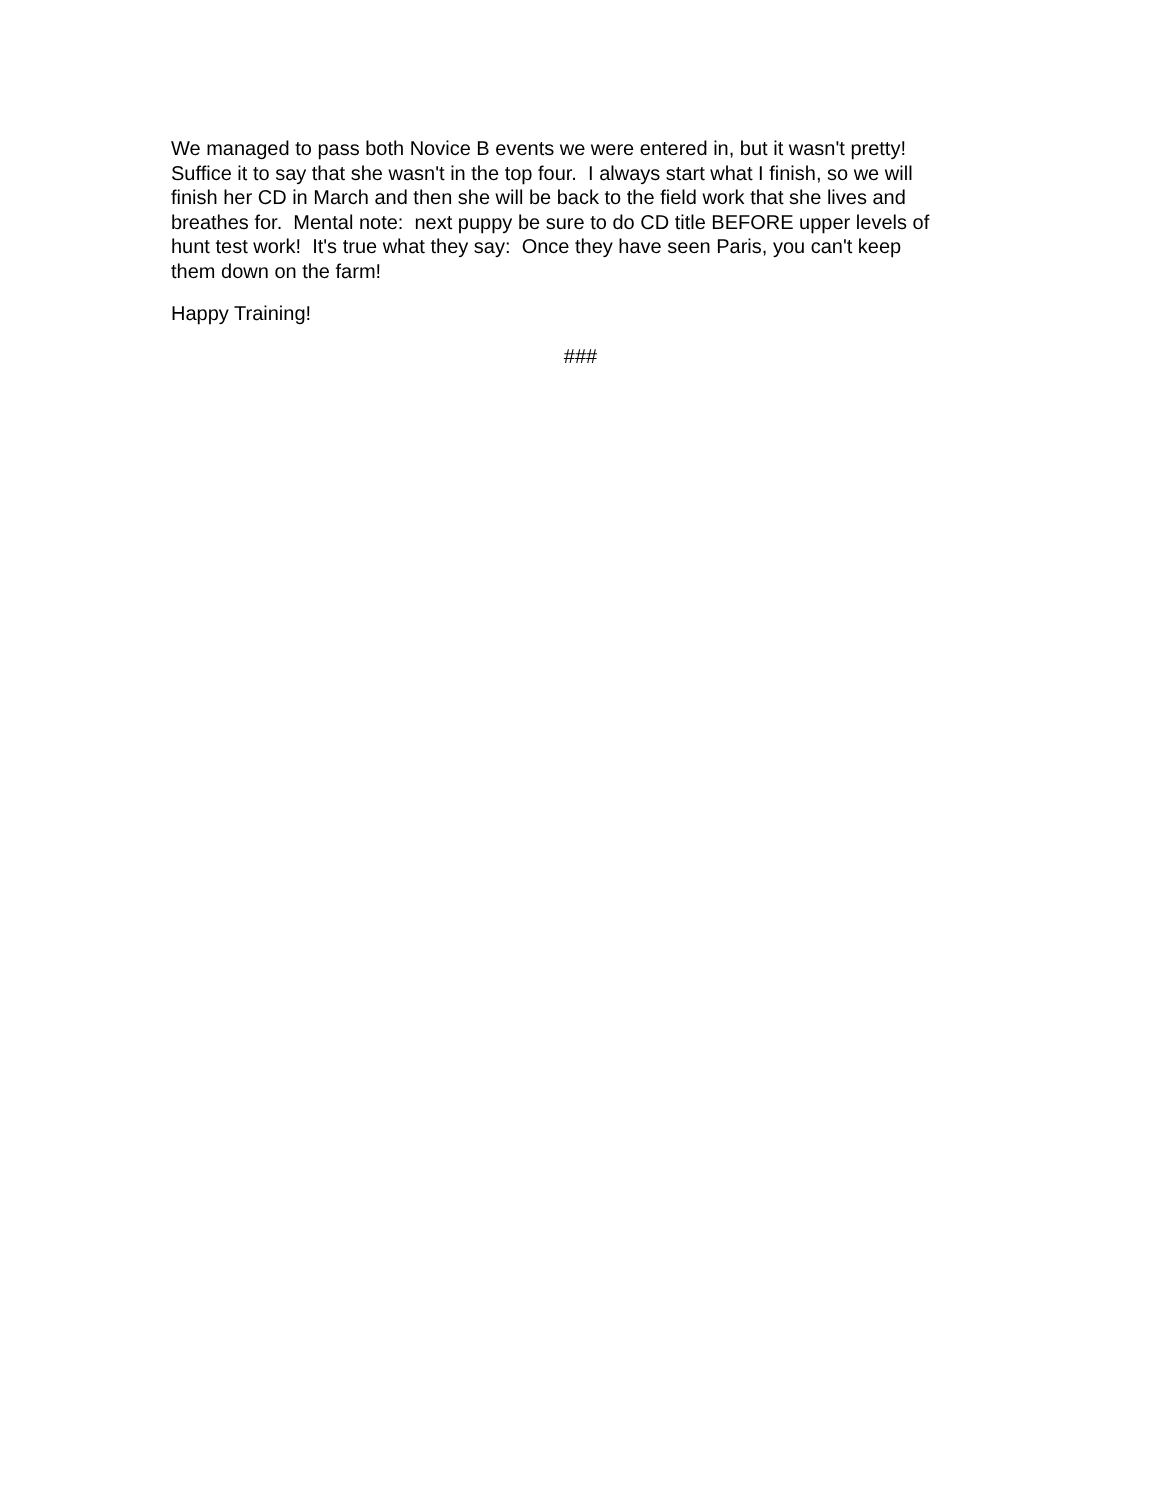We managed to pass both Novice B events we were entered in, but it wasn't pretty! Suffice it to say that she wasn't in the top four. I always start what I finish, so we will finish her CD in March and then she will be back to the field work that she lives and breathes for. Mental note: next puppy be sure to do CD title BEFORE upper levels of hunt test work! It's true what they say: Once they have seen Paris, you can't keep them down on the farm!
Happy Training!
###